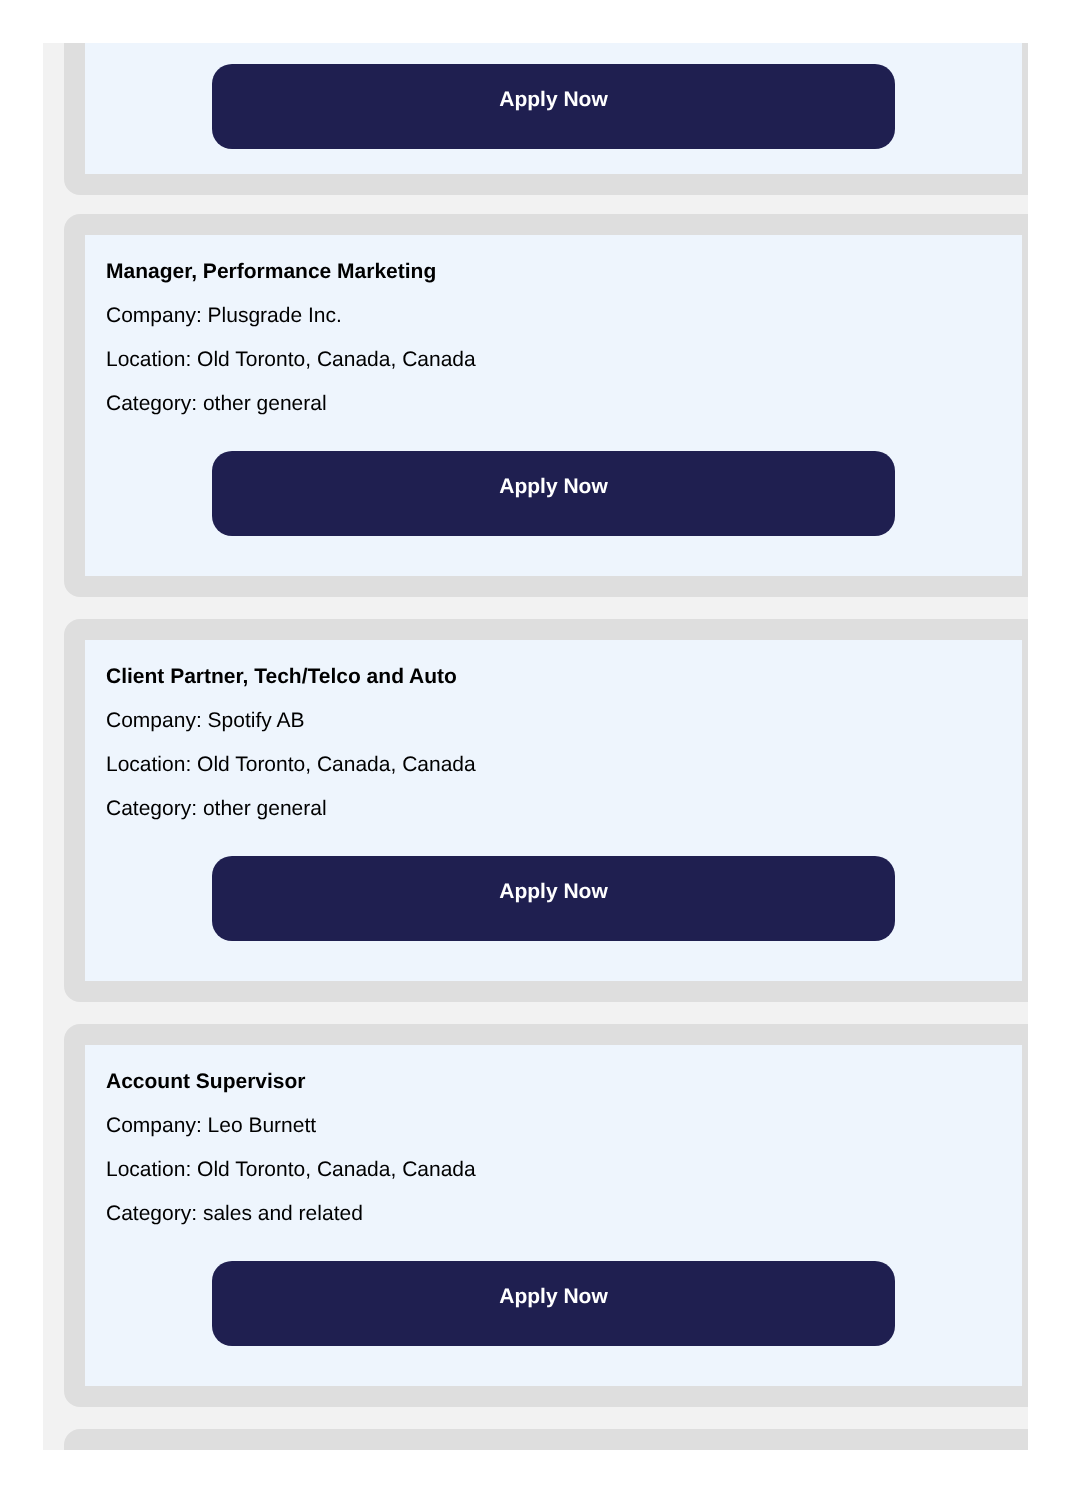Apply Now
Manager, Performance Marketing
Company: Plusgrade Inc.
Location: Old Toronto, Canada, Canada
Category: other general
Apply Now
Client Partner, Tech/Telco and Auto
Company: Spotify AB
Location: Old Toronto, Canada, Canada
Category: other general
Apply Now
Account Supervisor
Company: Leo Burnett
Location: Old Toronto, Canada, Canada
Category: sales and related
Apply Now